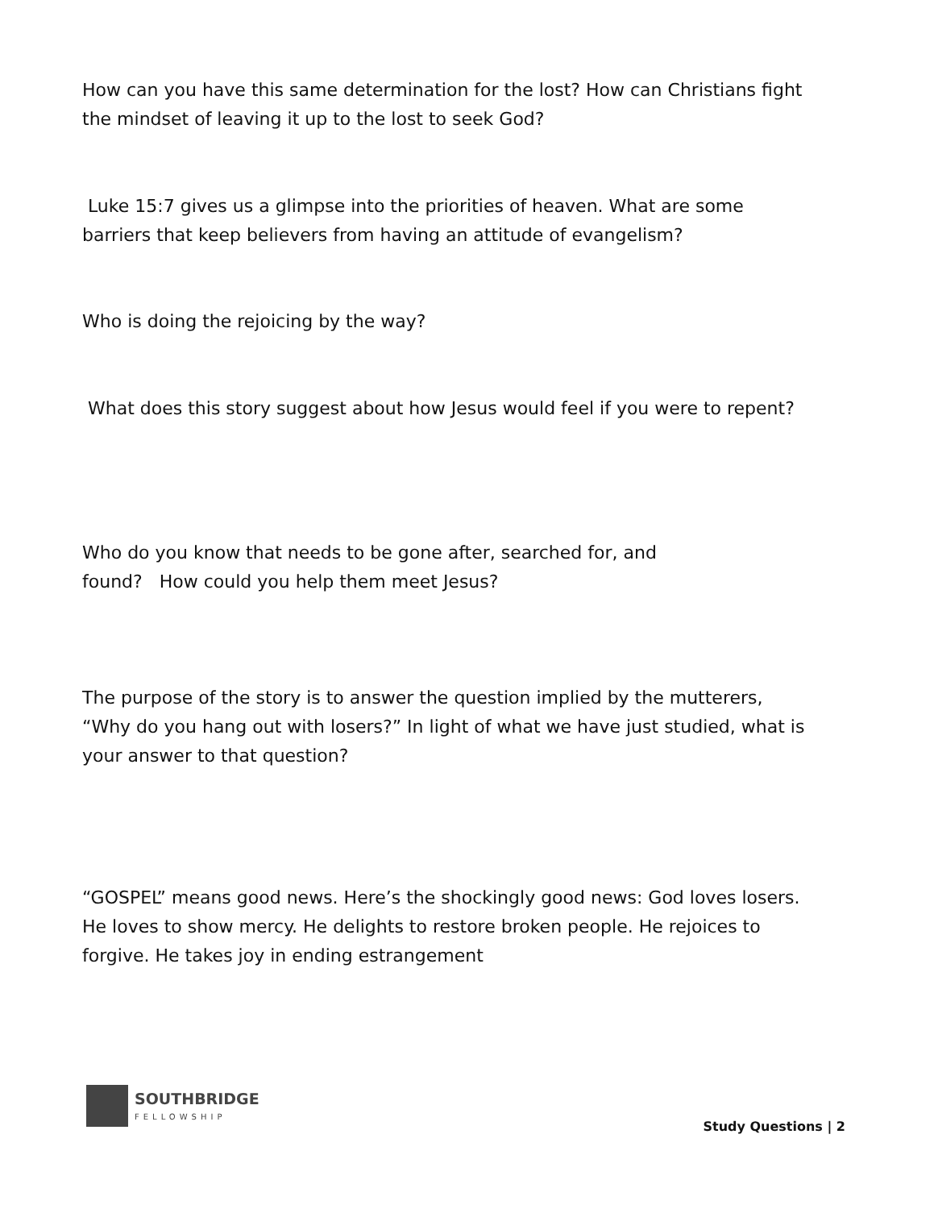How can you have this same determination for the lost? How can Christians fight the mindset of leaving it up to the lost to seek God?
Luke 15:7 gives us a glimpse into the priorities of heaven. What are some barriers that keep believers from having an attitude of evangelism?
Who is doing the rejoicing by the way?
What does this story suggest about how Jesus would feel if you were to repent?
Who do you know that needs to be gone after, searched for, and
found? How could you help them meet Jesus?
The purpose of the story is to answer the question implied by the mutterers, “Why do you hang out with losers?” In light of what we have just studied, what is your answer to that question?
“GOSPEL” means good news. Here’s the shockingly good news: God loves losers. He loves to show mercy. He delights to restore broken people. He rejoices to forgive. He takes joy in ending estrangement
SOUTHBRIDGE
FELLOWSHIP
Study Questions | 2